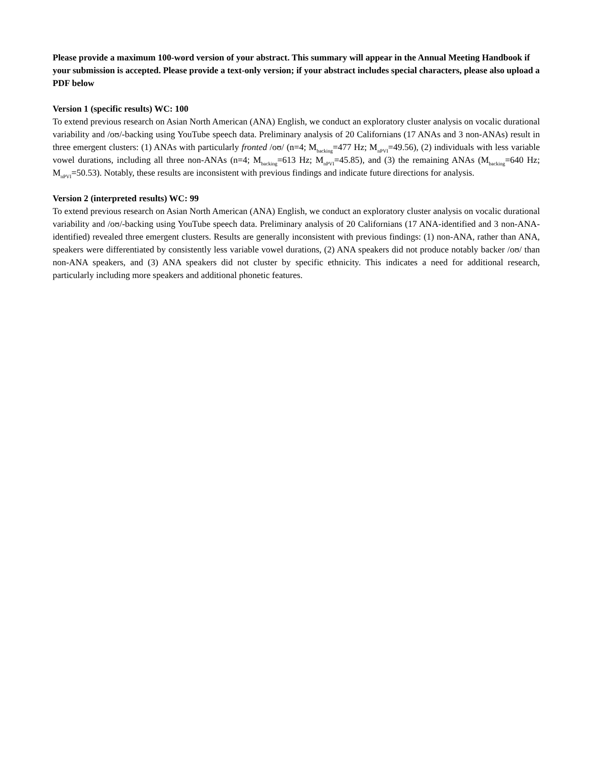Please provide a maximum 100-word version of your abstract. This summary will appear in the Annual Meeting Handbook if your submission is accepted. Please provide a text-only version; if your abstract includes special characters, please also upload a PDF below
Version 1 (specific results) WC: 100
To extend previous research on Asian North American (ANA) English, we conduct an exploratory cluster analysis on vocalic durational variability and /oʊ/-backing using YouTube speech data. Preliminary analysis of 20 Californians (17 ANAs and 3 non-ANAs) result in three emergent clusters: (1) ANAs with particularly fronted /oʊ/ (n=4; M<sub>backing</sub>=477 Hz; M<sub>nPVI</sub>=49.56), (2) individuals with less variable vowel durations, including all three non-ANAs (n=4; M<sub>backing</sub>=613 Hz; M<sub>nPVI</sub>=45.85), and (3) the remaining ANAs (M<sub>backing</sub>=640 Hz; M<sub>nPVI</sub>=50.53). Notably, these results are inconsistent with previous findings and indicate future directions for analysis.
Version 2 (interpreted results) WC: 99
To extend previous research on Asian North American (ANA) English, we conduct an exploratory cluster analysis on vocalic durational variability and /oʊ/-backing using YouTube speech data. Preliminary analysis of 20 Californians (17 ANA-identified and 3 non-ANA-identified) revealed three emergent clusters. Results are generally inconsistent with previous findings: (1) non-ANA, rather than ANA, speakers were differentiated by consistently less variable vowel durations, (2) ANA speakers did not produce notably backer /oʊ/ than non-ANA speakers, and (3) ANA speakers did not cluster by specific ethnicity. This indicates a need for additional research, particularly including more speakers and additional phonetic features.